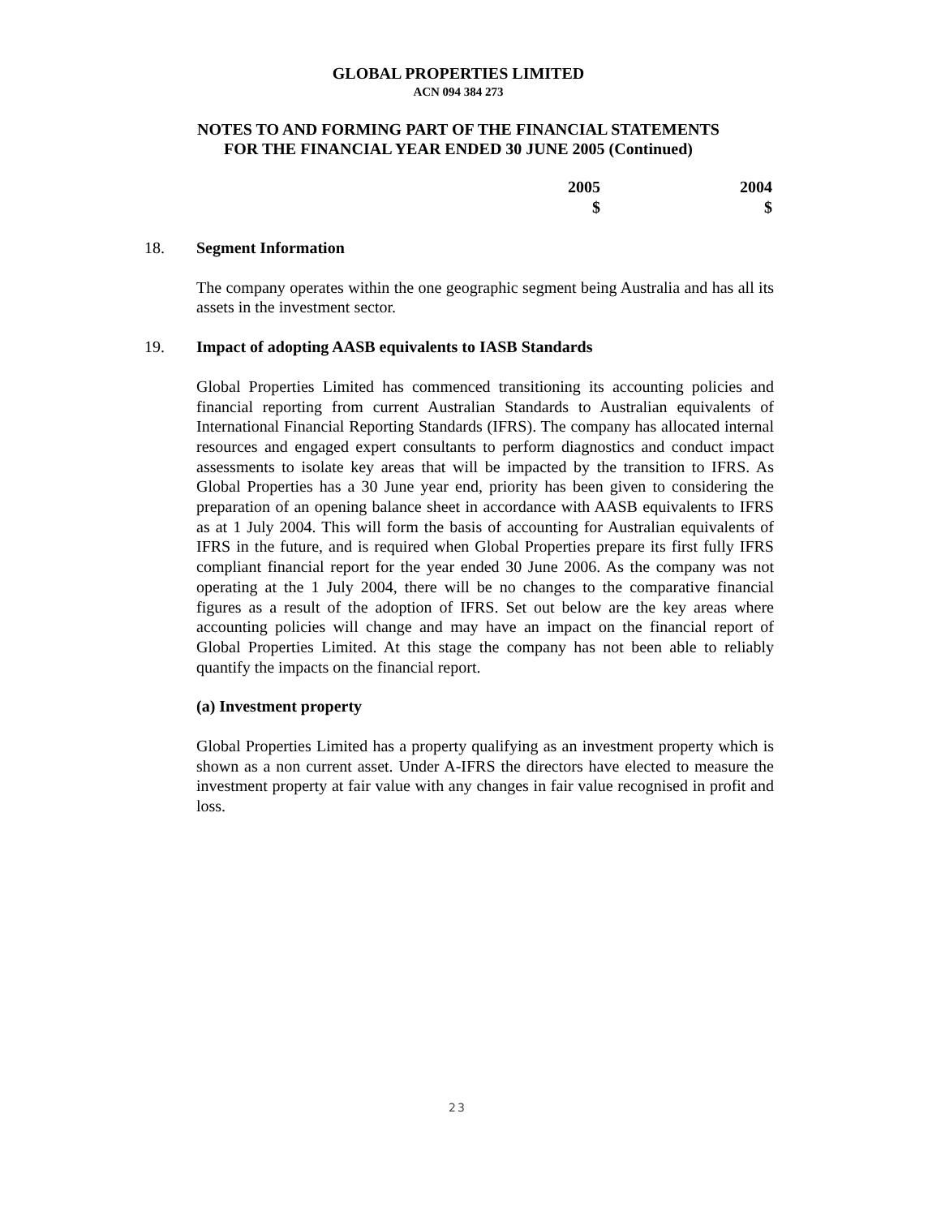GLOBAL PROPERTIES LIMITED
ACN 094 384 273
NOTES TO AND FORMING PART OF THE FINANCIAL STATEMENTS
FOR THE FINANCIAL YEAR ENDED 30 JUNE 2005 (Continued)
2005
$
2004
$
18. Segment Information
The company operates within the one geographic segment being Australia and has all its assets in the investment sector.
19. Impact of adopting AASB equivalents to IASB Standards
Global Properties Limited has commenced transitioning its accounting policies and financial reporting from current Australian Standards to Australian equivalents of International Financial Reporting Standards (IFRS). The company has allocated internal resources and engaged expert consultants to perform diagnostics and conduct impact assessments to isolate key areas that will be impacted by the transition to IFRS. As Global Properties has a 30 June year end, priority has been given to considering the preparation of an opening balance sheet in accordance with AASB equivalents to IFRS as at 1 July 2004. This will form the basis of accounting for Australian equivalents of IFRS in the future, and is required when Global Properties prepare its first fully IFRS compliant financial report for the year ended 30 June 2006. As the company was not operating at the 1 July 2004, there will be no changes to the comparative financial figures as a result of the adoption of IFRS. Set out below are the key areas where accounting policies will change and may have an impact on the financial report of Global Properties Limited. At this stage the company has not been able to reliably quantify the impacts on the financial report.
(a) Investment property
Global Properties Limited has a property qualifying as an investment property which is shown as a non current asset. Under A-IFRS the directors have elected to measure the investment property at fair value with any changes in fair value recognised in profit and loss.
23